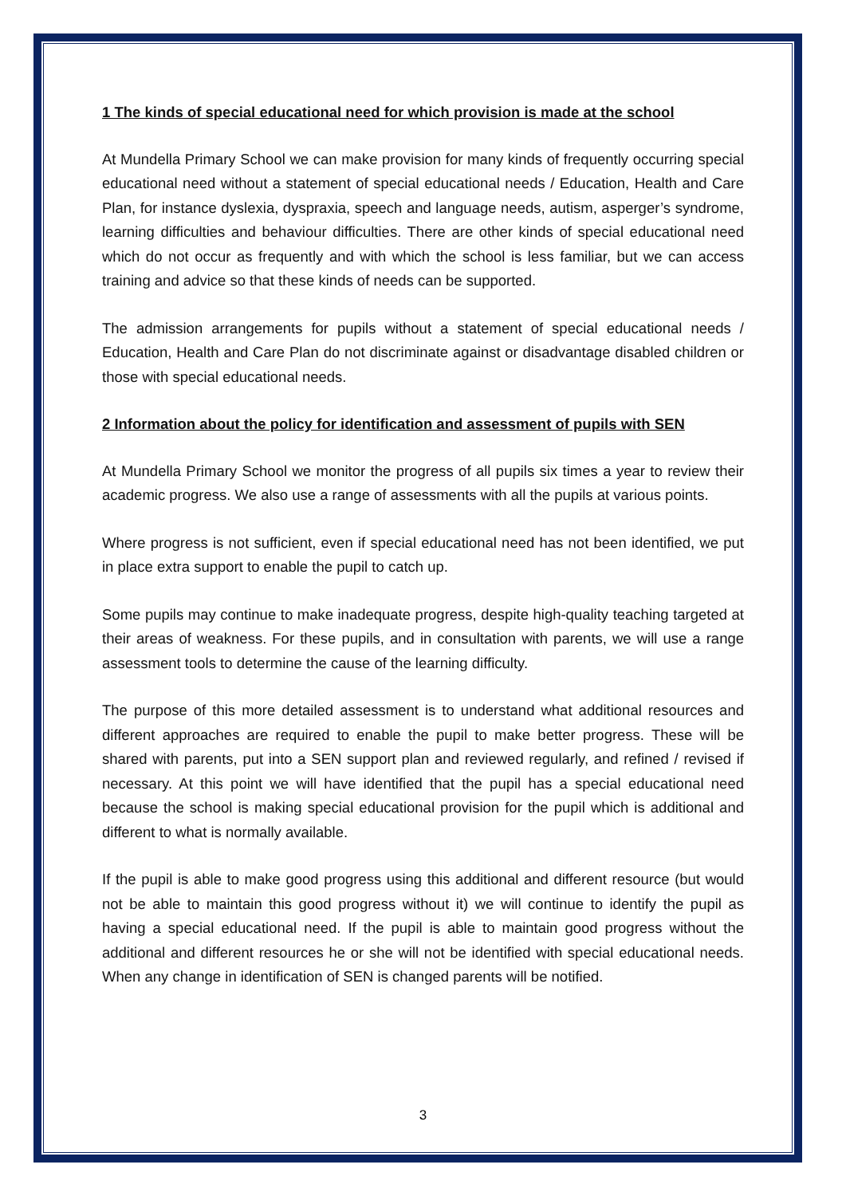1 The kinds of special educational need for which provision is made at the school
At Mundella Primary School we can make provision for many kinds of frequently occurring special educational need without a statement of special educational needs / Education, Health and Care Plan, for instance dyslexia, dyspraxia, speech and language needs, autism, asperger’s syndrome, learning difficulties and behaviour difficulties. There are other kinds of special educational need which do not occur as frequently and with which the school is less familiar, but we can access training and advice so that these kinds of needs can be supported.
The admission arrangements for pupils without a statement of special educational needs / Education, Health and Care Plan do not discriminate against or disadvantage disabled children or those with special educational needs.
2 Information about the policy for identification and assessment of pupils with SEN
At Mundella Primary School we monitor the progress of all pupils six times a year to review their academic progress. We also use a range of assessments with all the pupils at various points.
Where progress is not sufficient, even if special educational need has not been identified, we put in place extra support to enable the pupil to catch up.
Some pupils may continue to make inadequate progress, despite high-quality teaching targeted at their areas of weakness. For these pupils, and in consultation with parents, we will use a range assessment tools to determine the cause of the learning difficulty.
The purpose of this more detailed assessment is to understand what additional resources and different approaches are required to enable the pupil to make better progress. These will be shared with parents, put into a SEN support plan and reviewed regularly, and refined / revised if necessary. At this point we will have identified that the pupil has a special educational need because the school is making special educational provision for the pupil which is additional and different to what is normally available.
If the pupil is able to make good progress using this additional and different resource (but would not be able to maintain this good progress without it) we will continue to identify the pupil as having a special educational need. If the pupil is able to maintain good progress without the additional and different resources he or she will not be identified with special educational needs. When any change in identification of SEN is changed parents will be notified.
3